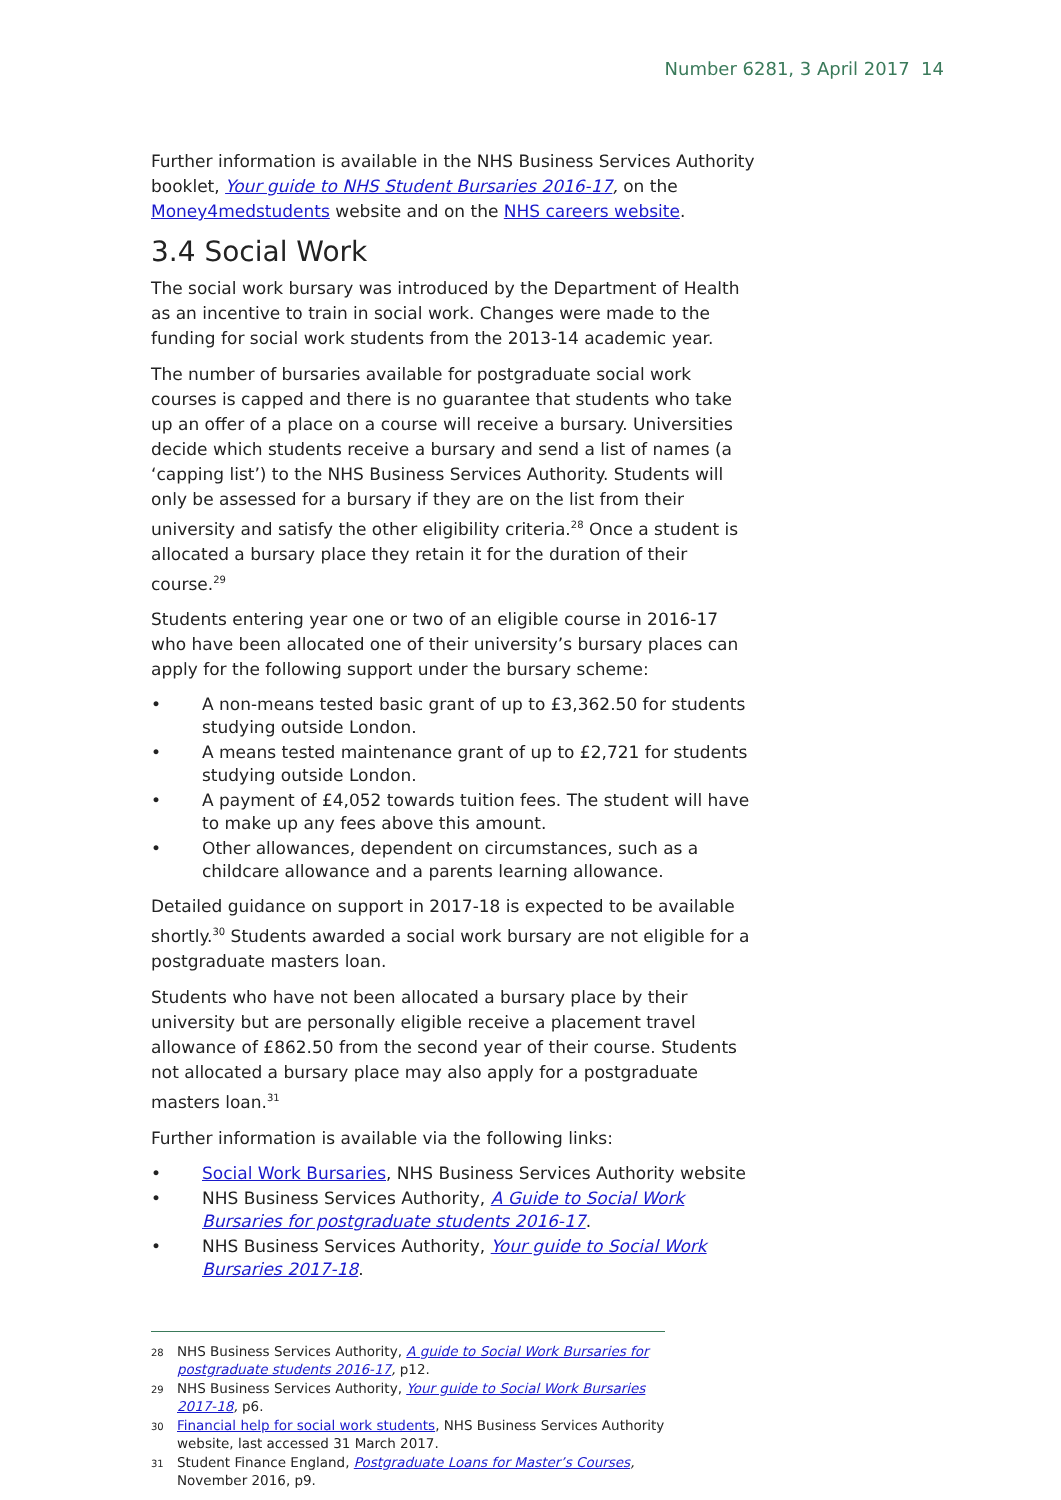Number 6281, 3 April 2017 14
Further information is available in the NHS Business Services Authority booklet, Your guide to NHS Student Bursaries 2016-17, on the Money4medstudents website and on the NHS careers website.
3.4 Social Work
The social work bursary was introduced by the Department of Health as an incentive to train in social work. Changes were made to the funding for social work students from the 2013-14 academic year.
The number of bursaries available for postgraduate social work courses is capped and there is no guarantee that students who take up an offer of a place on a course will receive a bursary. Universities decide which students receive a bursary and send a list of names (a ‘capping list’) to the NHS Business Services Authority. Students will only be assessed for a bursary if they are on the list from their university and satisfy the other eligibility criteria.<sup>28</sup> Once a student is allocated a bursary place they retain it for the duration of their course.<sup>29</sup>
Students entering year one or two of an eligible course in 2016-17 who have been allocated one of their university’s bursary places can apply for the following support under the bursary scheme:
• A non-means tested basic grant of up to £3,362.50 for students studying outside London.
• A means tested maintenance grant of up to £2,721 for students studying outside London.
• A payment of £4,052 towards tuition fees. The student will have to make up any fees above this amount.
• Other allowances, dependent on circumstances, such as a childcare allowance and a parents learning allowance.
Detailed guidance on support in 2017-18 is expected to be available shortly.<sup>30</sup> Students awarded a social work bursary are not eligible for a postgraduate masters loan.
Students who have not been allocated a bursary place by their university but are personally eligible receive a placement travel allowance of £862.50 from the second year of their course. Students not allocated a bursary place may also apply for a postgraduate masters loan.<sup>31</sup>
Further information is available via the following links:
• Social Work Bursaries, NHS Business Services Authority website
• NHS Business Services Authority, A Guide to Social Work Bursaries for postgraduate students 2016-17.
• NHS Business Services Authority, Your guide to Social Work Bursaries 2017-18.
<sup>28</sup> NHS Business Services Authority, A guide to Social Work Bursaries for postgraduate students 2016-17, p12.
<sup>29</sup> NHS Business Services Authority, Your guide to Social Work Bursaries 2017-18, p6.
<sup>30</sup> Financial help for social work students, NHS Business Services Authority website, last accessed 31 March 2017.
<sup>31</sup> Student Finance England, Postgraduate Loans for Master’s Courses, November 2016, p9.